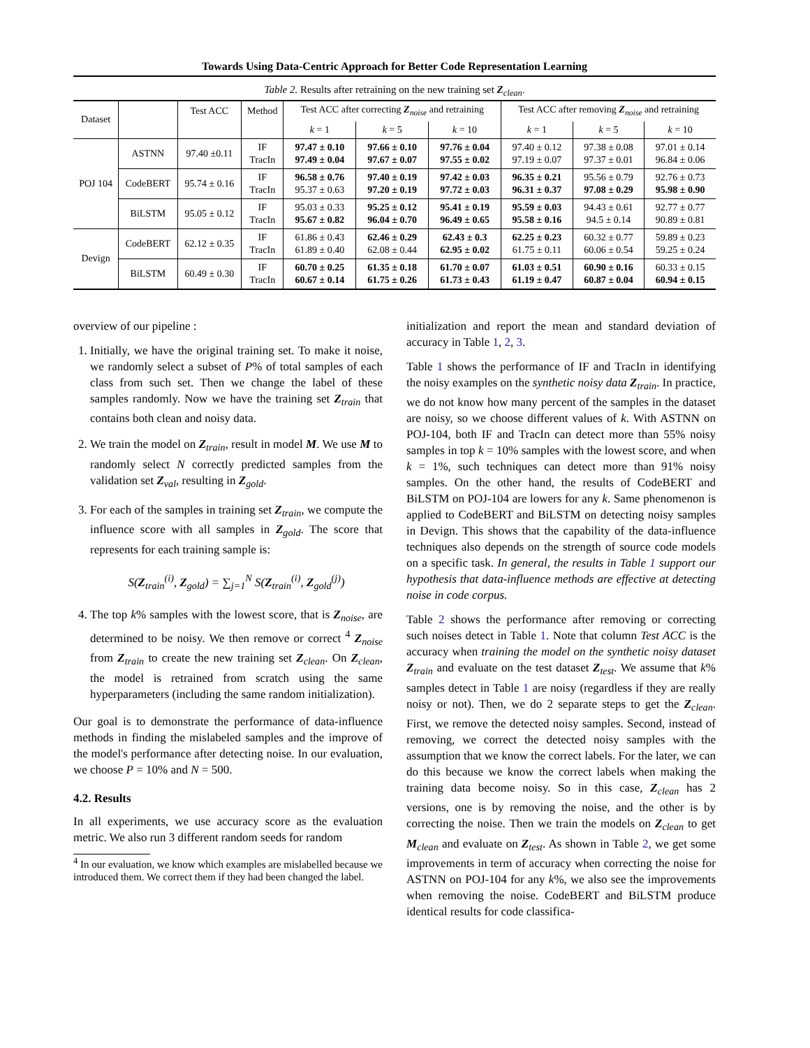Towards Using Data-Centric Approach for Better Code Representation Learning
Table 2. Results after retraining on the new training set Z<sub>clean</sub>.
| Dataset | | Test ACC | Method | Test ACC after correcting Z<sub>noise</sub> and retraining | | | Test ACC after removing Z<sub>noise</sub> and retraining | | |
| --- | --- | --- | --- | --- | --- | --- | --- | --- | --- |
| | | | | k = 1 | k = 5 | k = 10 | k = 1 | k = 5 | k = 10 |
| POJ 104 | ASTNN | 97.40 ±0.11 | IF TracIn | 97.47 ± 0.10 97.49 ± 0.04 | 97.66 ± 0.10 97.67 ± 0.07 | 97.76 ± 0.04 97.55 ± 0.02 | 97.40 ± 0.12 97.19 ± 0.07 | 97.38 ± 0.08 97.37 ± 0.01 | 97.01 ± 0.14 96.84 ± 0.06 |
| | CodeBERT | 95.74 ± 0.16 | IF TracIn | 96.58 ± 0.76 95.37 ± 0.63 | 97.40 ± 0.19 97.20 ± 0.19 | 97.42 ± 0.03 97.72 ± 0.03 | 96.35 ± 0.21 96.31 ± 0.37 | 95.56 ± 0.79 97.08 ± 0.29 | 92.76 ± 0.73 95.98 ± 0.90 |
| | BiLSTM | 95.05 ± 0.12 | IF TracIn | 95.03 ± 0.33 95.67 ± 0.82 | 95.25 ± 0.12 96.04 ± 0.70 | 95.41 ± 0.19 96.49 ± 0.65 | 95.59 ± 0.03 95.58 ± 0.16 | 94.43 ± 0.61 94.5 ± 0.14 | 92.77 ± 0.77 90.89 ± 0.81 |
| Devign | CodeBERT | 62.12 ± 0.35 | IF TracIn | 61.86 ± 0.43 61.89 ± 0.40 | 62.46 ± 0.29 62.08 ± 0.44 | 62.43 ± 0.3 62.95 ± 0.02 | 62.25 ± 0.23 61.75 ± 0.11 | 60.32 ± 0.77 60.06 ± 0.54 | 59.89 ± 0.23 59.25 ± 0.24 |
| | BiLSTM | 60.49 ± 0.30 | IF TracIn | 60.70 ± 0.25 60.67 ± 0.14 | 61.35 ± 0.18 61.75 ± 0.26 | 61.70 ± 0.07 61.73 ± 0.43 | 61.03 ± 0.51 61.19 ± 0.47 | 60.90 ± 0.16 60.87 ± 0.04 | 60.33 ± 0.15 60.94 ± 0.15 |
overview of our pipeline :
1. Initially, we have the original training set. To make it noise, we randomly select a subset of P% of total samples of each class from such set. Then we change the label of these samples randomly. Now we have the training set Z<sub>train</sub> that contains both clean and noisy data.
2. We train the model on Z<sub>train</sub>, result in model M. We use M to randomly select N correctly predicted samples from the validation set Z<sub>val</sub>, resulting in Z<sub>gold</sub>.
3. For each of the samples in training set Z<sub>train</sub>, we compute the influence score with all samples in Z<sub>gold</sub>. The score that represents for each training sample is:
S(Z<sub>train</sub><sup>(i)</sup>, Z<sub>gold</sub>) = ∑<sub>j=1</sub><sup>N</sup> S(Z<sub>train</sub><sup>(i)</sup>, Z<sub>gold</sub><sup>(j)</sup>)
4. The top k% samples with the lowest score, that is Z<sub>noise</sub>, are determined to be noisy. We then remove or correct <sup>4</sup> Z<sub>noise</sub> from Z<sub>train</sub> to create the new training set Z<sub>clean</sub>. On Z<sub>clean</sub>, the model is retrained from scratch using the same hyperparameters (including the same random initialization).
Our goal is to demonstrate the performance of data-influence methods in finding the mislabeled samples and the improve of the model's performance after detecting noise. In our evaluation, we choose P = 10% and N = 500.
4.2. Results
In all experiments, we use accuracy score as the evaluation metric. We also run 3 different random seeds for random
<sup>4</sup> In our evaluation, we know which examples are mislabelled because we introduced them. We correct them if they had been changed the label.
initialization and report the mean and standard deviation of accuracy in Table 1, 2, 3.
Table 1 shows the performance of IF and TracIn in identifying the noisy examples on the synthetic noisy data Z<sub>train</sub>. In practice, we do not know how many percent of the samples in the dataset are noisy, so we choose different values of k. With ASTNN on POJ-104, both IF and TracIn can detect more than 55% noisy samples in top k = 10% samples with the lowest score, and when k = 1%, such techniques can detect more than 91% noisy samples. On the other hand, the results of CodeBERT and BiLSTM on POJ-104 are lowers for any k. Same phenomenon is applied to CodeBERT and BiLSTM on detecting noisy samples in Devign. This shows that the capability of the data-influence techniques also depends on the strength of source code models on a specific task. In general, the results in Table 1 support our hypothesis that data-influence methods are effective at detecting noise in code corpus.
Table 2 shows the performance after removing or correcting such noises detect in Table 1. Note that column Test ACC is the accuracy when training the model on the synthetic noisy dataset Z<sub>train</sub> and evaluate on the test dataset Z<sub>test</sub>. We assume that k% samples detect in Table 1 are noisy (regardless if they are really noisy or not). Then, we do 2 separate steps to get the Z<sub>clean</sub>. First, we remove the detected noisy samples. Second, instead of removing, we correct the detected noisy samples with the assumption that we know the correct labels. For the later, we can do this because we know the correct labels when making the training data become noisy. So in this case, Z<sub>clean</sub> has 2 versions, one is by removing the noise, and the other is by correcting the noise. Then we train the models on Z<sub>clean</sub> to get M<sub>clean</sub> and evaluate on Z<sub>test</sub>. As shown in Table 2, we get some improvements in term of accuracy when correcting the noise for ASTNN on POJ-104 for any k%, we also see the improvements when removing the noise. CodeBERT and BiLSTM produce identical results for code classifica-